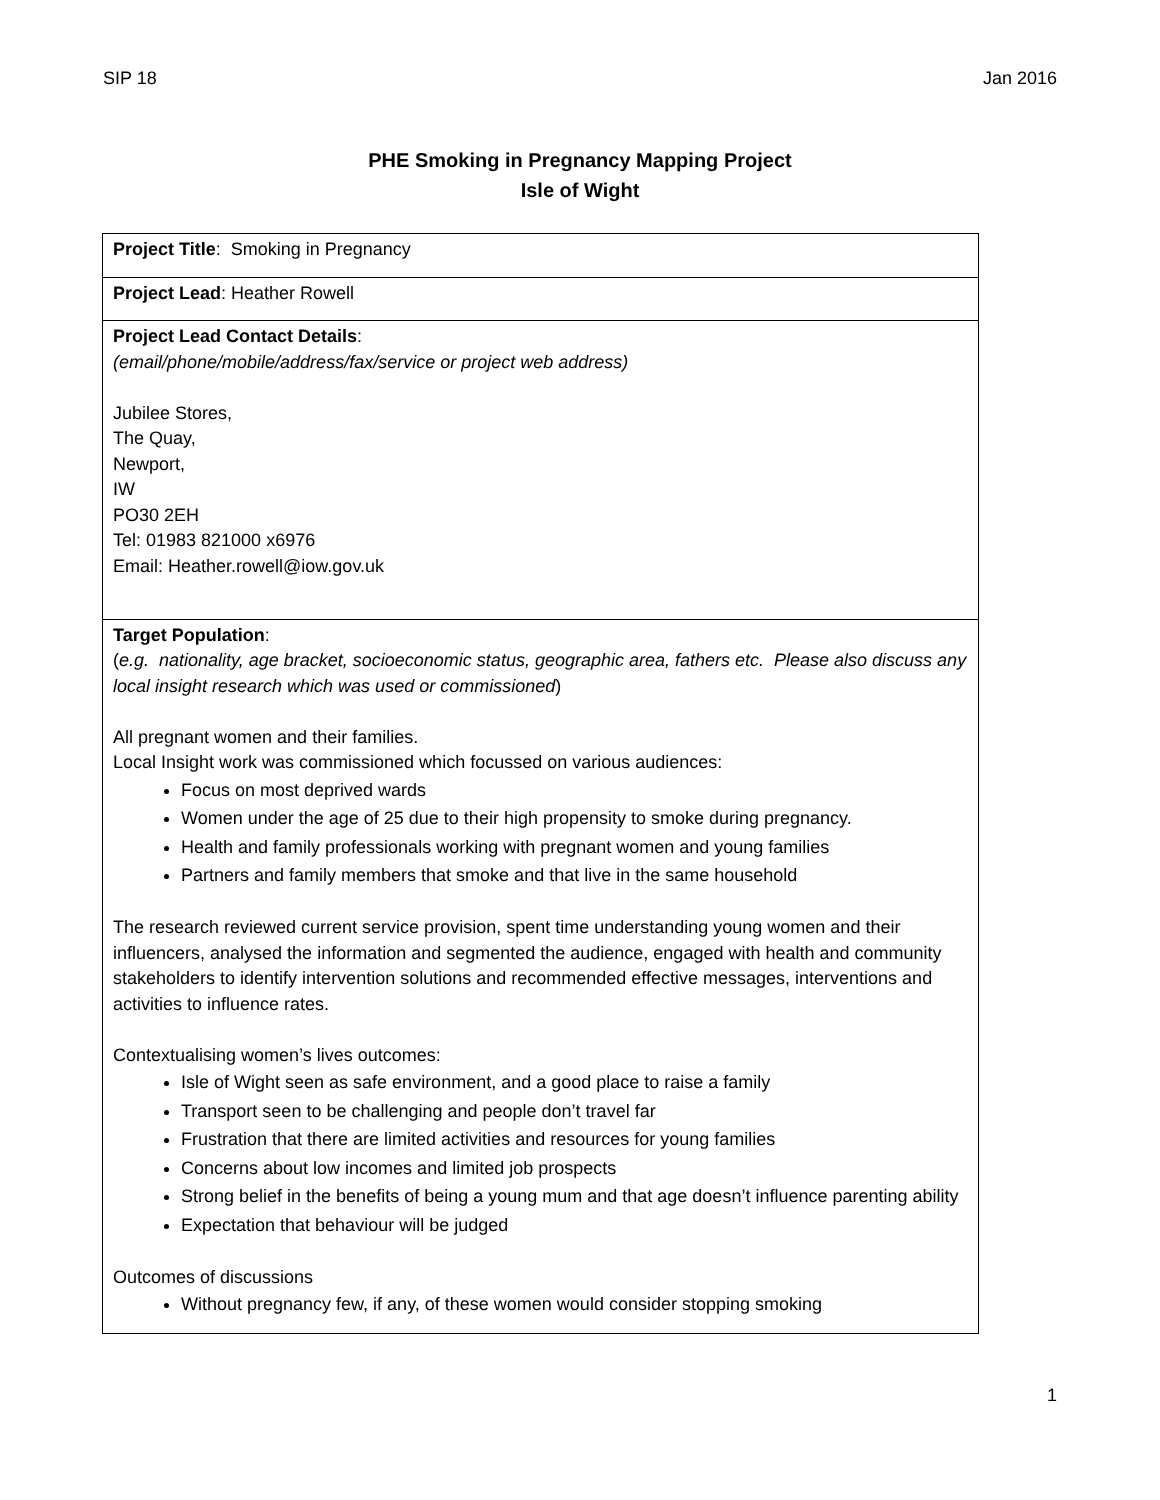SIP 18 Jan 2016
PHE Smoking in Pregnancy Mapping Project
Isle of Wight
| Project Title : Smoking in Pregnancy |
| Project Lead : Heather Rowell |
| Project Lead Contact Details : (email/phone/mobile/address/fax/service or project web address) Jubilee Stores, The Quay, Newport, IW PO30 2EH Tel: 01983 821000 x6976 Email: Heather.rowell@iow.gov.uk |
| Target Population : ( e.g. nationality, age bracket, socioeconomic status, geographic area, fathers etc. Please also discuss any local insight research which was used or commissioned ) All pregnant women and their families. Local Insight work was commissioned which focussed on various audiences: Focus on most deprived wards Women under the age of 25 due to their high propensity to smoke during pregnancy. Health and family professionals working with pregnant women and young families Partners and family members that smoke and that live in the same household The research reviewed current service provision, spent time understanding young women and their influencers, analysed the information and segmented the audience, engaged with health and community stakeholders to identify intervention solutions and recommended effective messages, interventions and activities to influence rates. Contextualising women’s lives outcomes: Isle of Wight seen as safe environment, and a good place to raise a family Transport seen to be challenging and people don’t travel far Frustration that there are limited activities and resources for young families Concerns about low incomes and limited job prospects Strong belief in the benefits of being a young mum and that age doesn’t influence parenting ability Expectation that behaviour will be judged Outcomes of discussions Without pregnancy few, if any, of these women would consider stopping smoking |
1